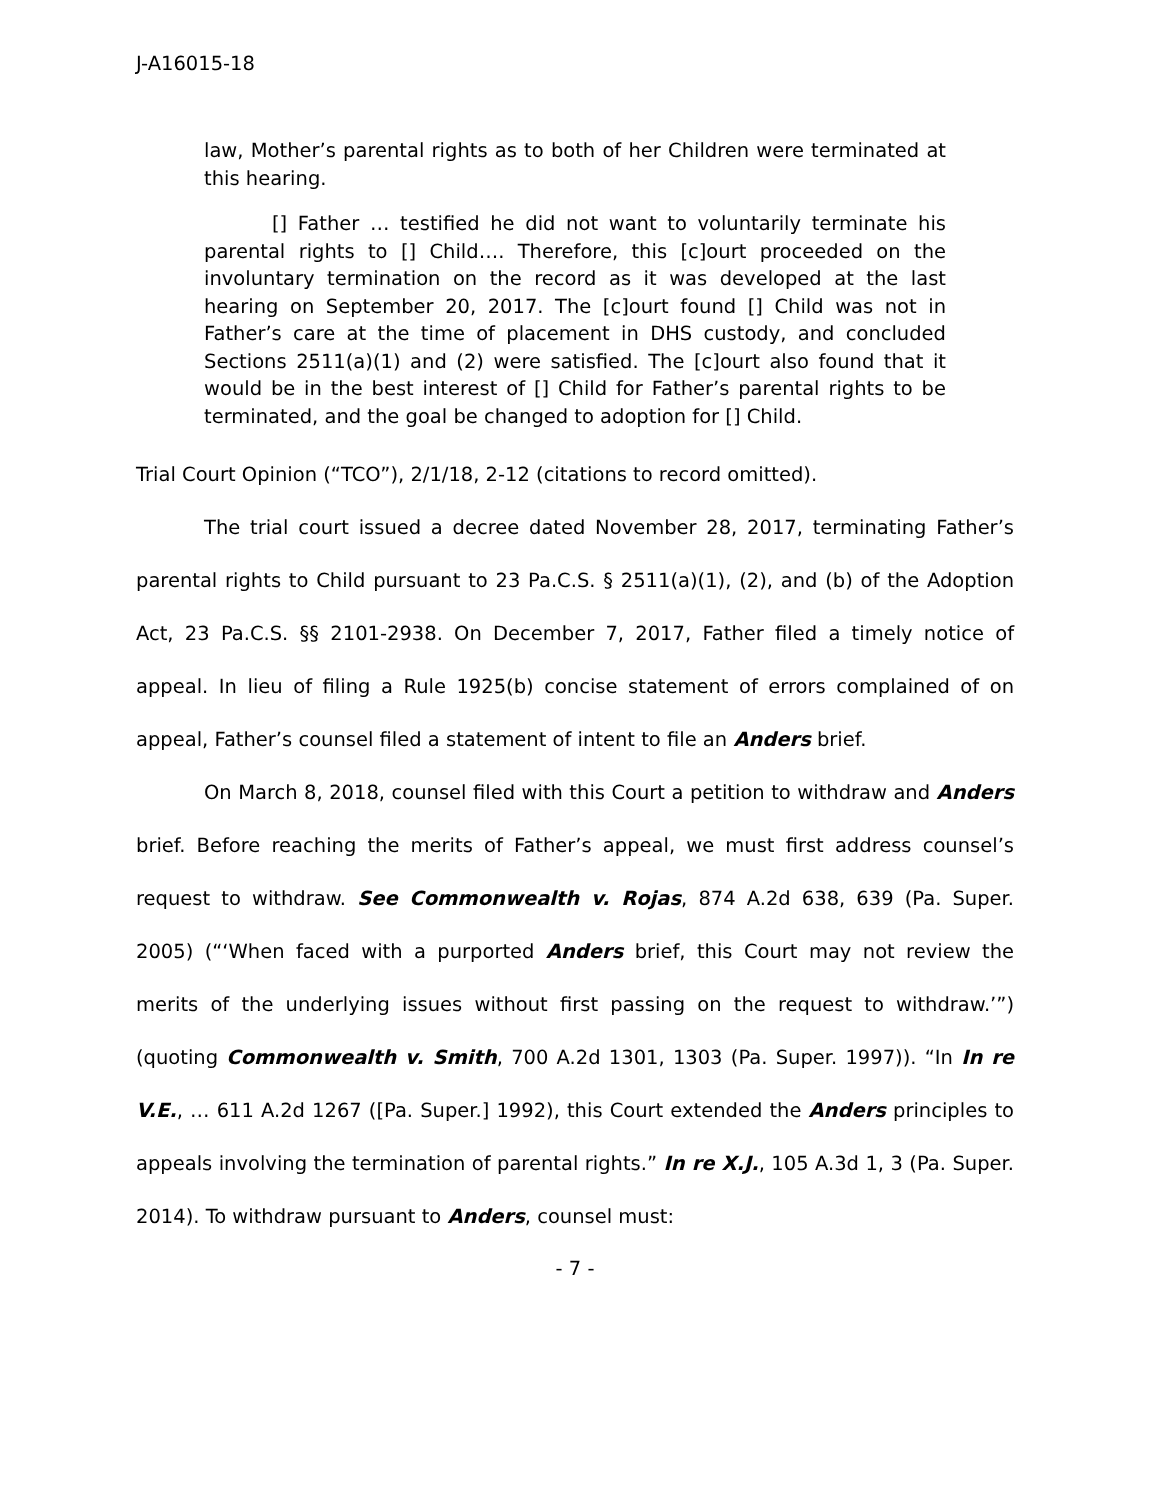J-A16015-18
law, Mother’s parental rights as to both of her Children were terminated at this hearing.
[] Father … testified he did not want to voluntarily terminate his parental rights to [] Child…. Therefore, this [c]ourt proceeded on the involuntary termination on the record as it was developed at the last hearing on September 20, 2017. The [c]ourt found [] Child was not in Father’s care at the time of placement in DHS custody, and concluded Sections 2511(a)(1) and (2) were satisfied. The [c]ourt also found that it would be in the best interest of [] Child for Father’s parental rights to be terminated, and the goal be changed to adoption for [] Child.
Trial Court Opinion (“TCO”), 2/1/18, 2-12 (citations to record omitted).
The trial court issued a decree dated November 28, 2017, terminating Father’s parental rights to Child pursuant to 23 Pa.C.S. § 2511(a)(1), (2), and (b) of the Adoption Act, 23 Pa.C.S. §§ 2101-2938. On December 7, 2017, Father filed a timely notice of appeal. In lieu of filing a Rule 1925(b) concise statement of errors complained of on appeal, Father’s counsel filed a statement of intent to file an Anders brief.
On March 8, 2018, counsel filed with this Court a petition to withdraw and Anders brief. Before reaching the merits of Father’s appeal, we must first address counsel’s request to withdraw. See Commonwealth v. Rojas, 874 A.2d 638, 639 (Pa. Super. 2005) (“‘When faced with a purported Anders brief, this Court may not review the merits of the underlying issues without first passing on the request to withdraw.’”) (quoting Commonwealth v. Smith, 700 A.2d 1301, 1303 (Pa. Super. 1997)). “In In re V.E., … 611 A.2d 1267 ([Pa. Super.] 1992), this Court extended the Anders principles to appeals involving the termination of parental rights.” In re X.J., 105 A.3d 1, 3 (Pa. Super. 2014). To withdraw pursuant to Anders, counsel must:
- 7 -